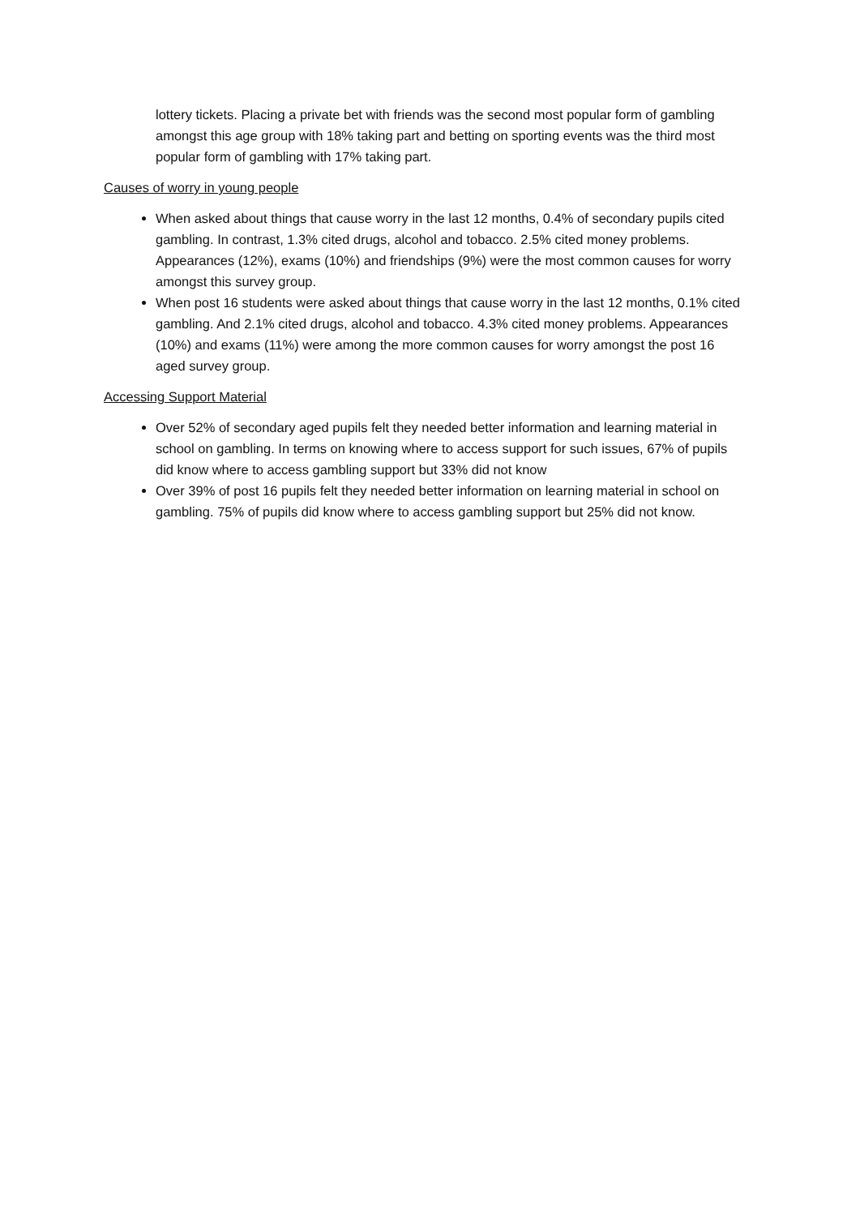lottery tickets. Placing a private bet with friends was the second most popular form of gambling amongst this age group with 18% taking part and betting on sporting events was the third most popular form of gambling with 17% taking part.
Causes of worry in young people
When asked about things that cause worry in the last 12 months, 0.4% of secondary pupils cited gambling. In contrast, 1.3% cited drugs, alcohol and tobacco. 2.5% cited money problems. Appearances (12%), exams (10%) and friendships (9%) were the most common causes for worry amongst this survey group.
When post 16 students were asked about things that cause worry in the last 12 months, 0.1% cited gambling. And 2.1% cited drugs, alcohol and tobacco. 4.3% cited money problems. Appearances (10%) and exams (11%) were among the more common causes for worry amongst the post 16 aged survey group.
Accessing Support Material
Over 52% of secondary aged pupils felt they needed better information and learning material in school on gambling. In terms on knowing where to access support for such issues, 67% of pupils did know where to access gambling support but 33% did not know
Over 39% of post 16 pupils felt they needed better information on learning material in school on gambling. 75% of pupils did know where to access gambling support but 25% did not know.